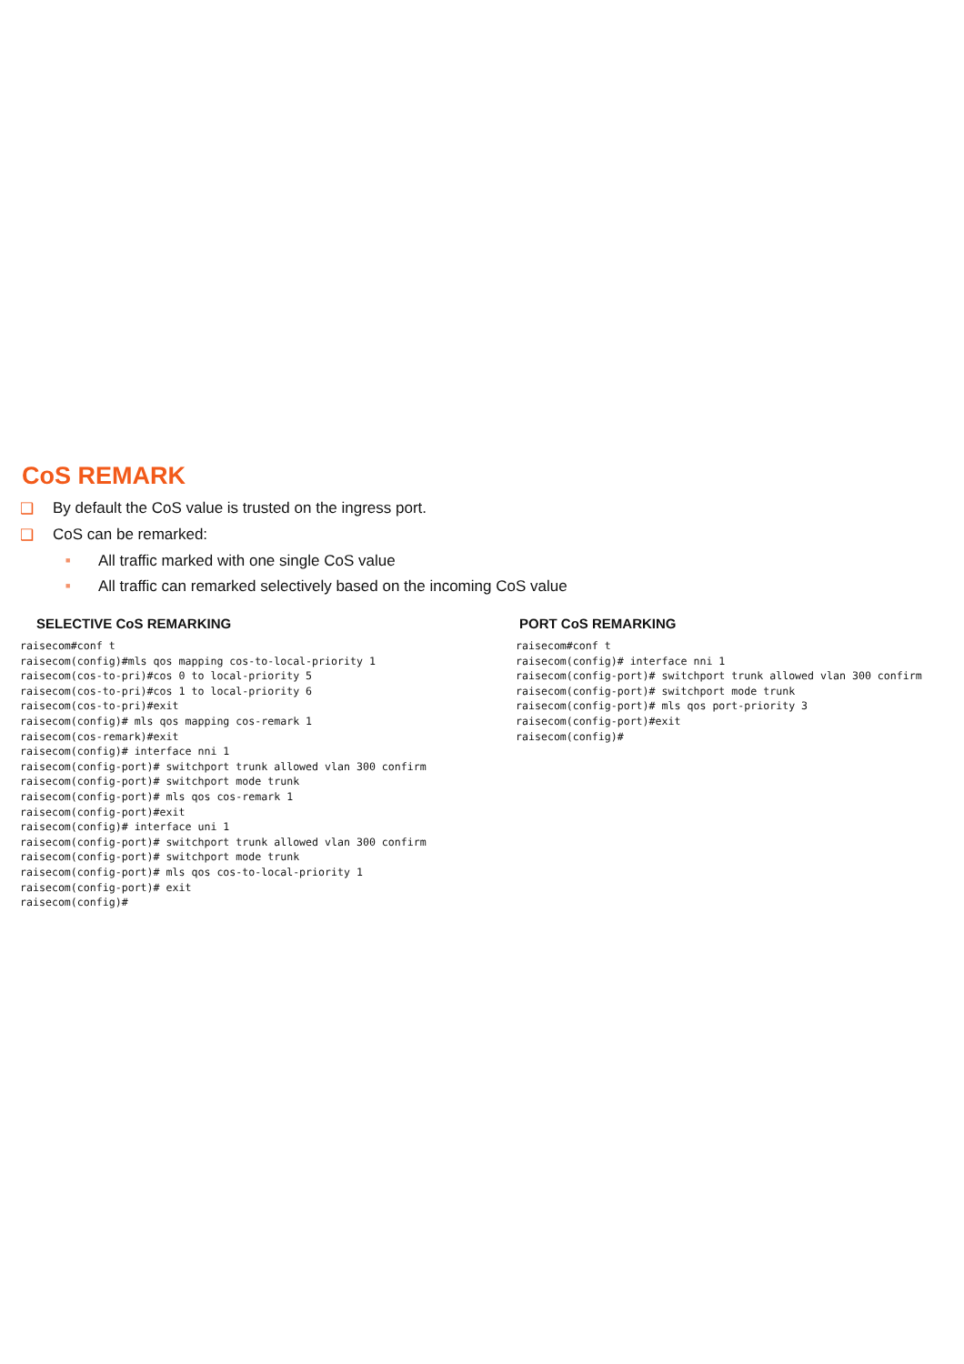CoS REMARK
❑ By default the CoS value is trusted on the ingress port.
❑ CoS can be remarked:
■ All traffic marked with one single CoS value
■ All traffic can remarked selectively based on the incoming CoS value
SELECTIVE CoS REMARKING
raisecom#conf t
raisecom(config)#mls qos mapping cos-to-local-priority 1
raisecom(cos-to-pri)#cos 0 to local-priority 5
raisecom(cos-to-pri)#cos 1 to local-priority 6
raisecom(cos-to-pri)#exit
raisecom(config)# mls qos mapping cos-remark 1
raisecom(cos-remark)#exit
raisecom(config)# interface nni 1
raisecom(config-port)# switchport trunk allowed vlan 300 confirm
raisecom(config-port)# switchport mode trunk
raisecom(config-port)# mls qos cos-remark 1
raisecom(config-port)#exit
raisecom(config)# interface uni 1
raisecom(config-port)# switchport trunk allowed vlan 300 confirm
raisecom(config-port)# switchport mode trunk
raisecom(config-port)# mls qos cos-to-local-priority 1
raisecom(config-port)# exit
raisecom(config)#
PORT CoS REMARKING
raisecom#conf t
raisecom(config)# interface nni 1
raisecom(config-port)# switchport trunk allowed vlan 300 confirm
raisecom(config-port)# switchport mode trunk
raisecom(config-port)# mls qos port-priority 3
raisecom(config-port)#exit
raisecom(config)#